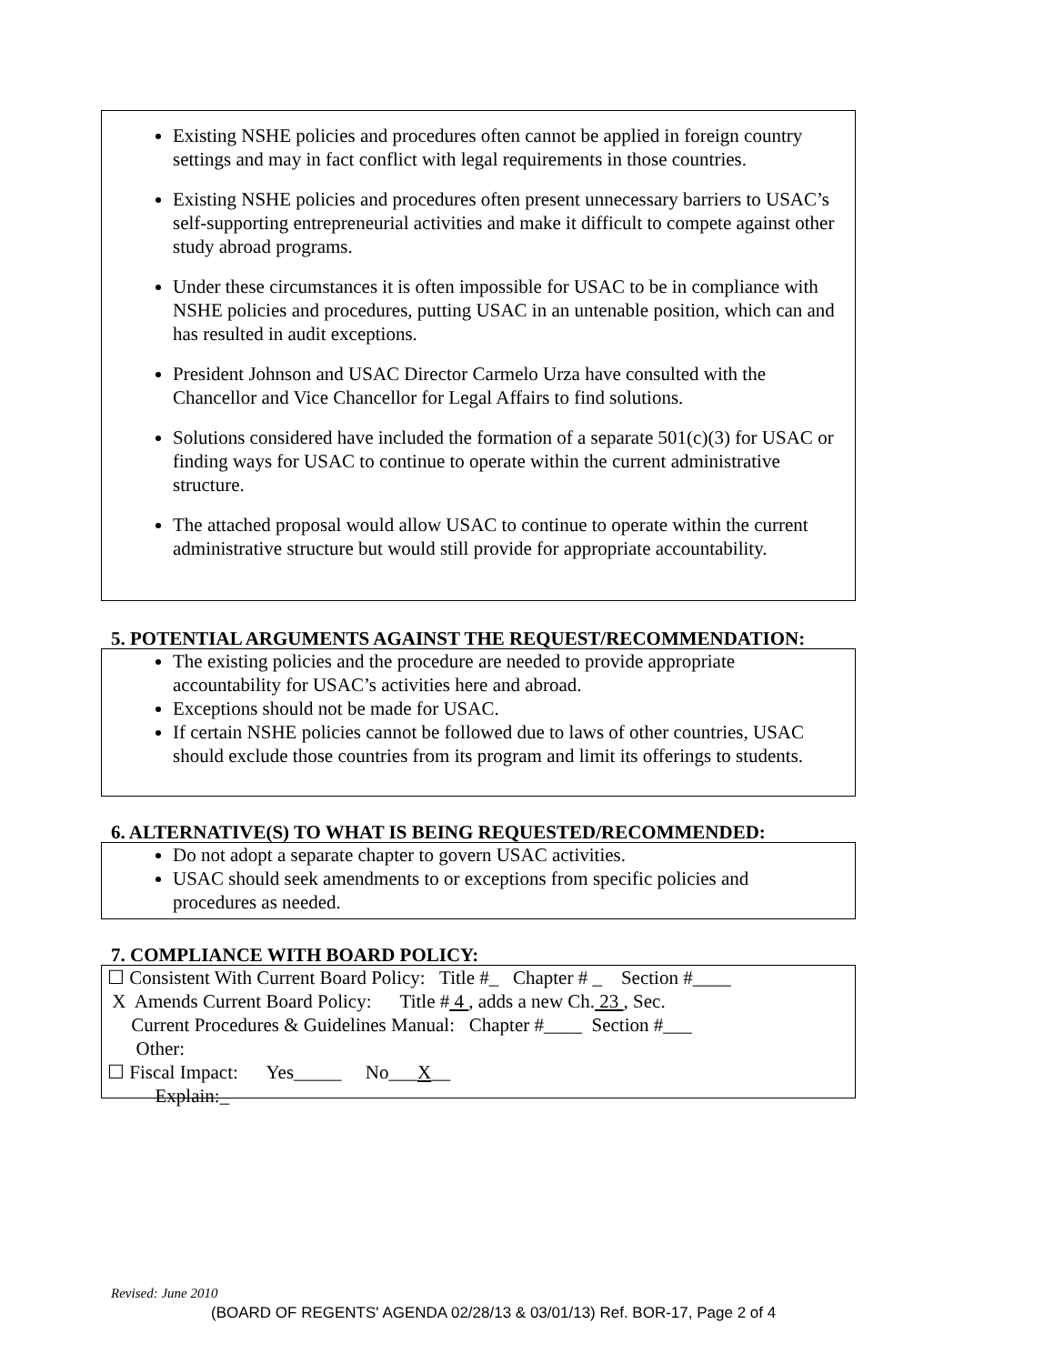Existing NSHE policies and procedures often cannot be applied in foreign country settings and may in fact conflict with legal requirements in those countries.
Existing NSHE policies and procedures often present unnecessary barriers to USAC’s self-supporting entrepreneurial activities and make it difficult to compete against other study abroad programs.
Under these circumstances it is often impossible for USAC to be in compliance with NSHE policies and procedures, putting USAC in an untenable position, which can and has resulted in audit exceptions.
President Johnson and USAC Director Carmelo Urza have consulted with the Chancellor and Vice Chancellor for Legal Affairs to find solutions.
Solutions considered have included the formation of a separate 501(c)(3) for USAC or finding ways for USAC to continue to operate within the current administrative structure.
The attached proposal would allow USAC to continue to operate within the current administrative structure but would still provide for appropriate accountability.
5. POTENTIAL ARGUMENTS AGAINST THE REQUEST/RECOMMENDATION:
The existing policies and the procedure are needed to provide appropriate accountability for USAC’s activities here and abroad.
Exceptions should not be made for USAC.
If certain NSHE policies cannot be followed due to laws of other countries, USAC should exclude those countries from its program and limit its offerings to students.
6. ALTERNATIVE(S) TO WHAT IS BEING REQUESTED/RECOMMENDED:
Do not adopt a separate chapter to govern USAC activities.
USAC should seek amendments to or exceptions from specific policies and procedures as needed.
7. COMPLIANCE WITH BOARD POLICY:
☐ Consistent With Current Board Policy: Title #_ Chapter # _ Section #____
X Amends Current Board Policy: Title # 4 , adds a new Ch. 23 , Sec.
Current Procedures & Guidelines Manual: Chapter #____ Section #___
Other:
☐ Fiscal Impact: Yes_____ No___X__
Explain:_
Revised: June 2010
(BOARD OF REGENTS' AGENDA 02/28/13 & 03/01/13) Ref. BOR-17, Page 2 of 4